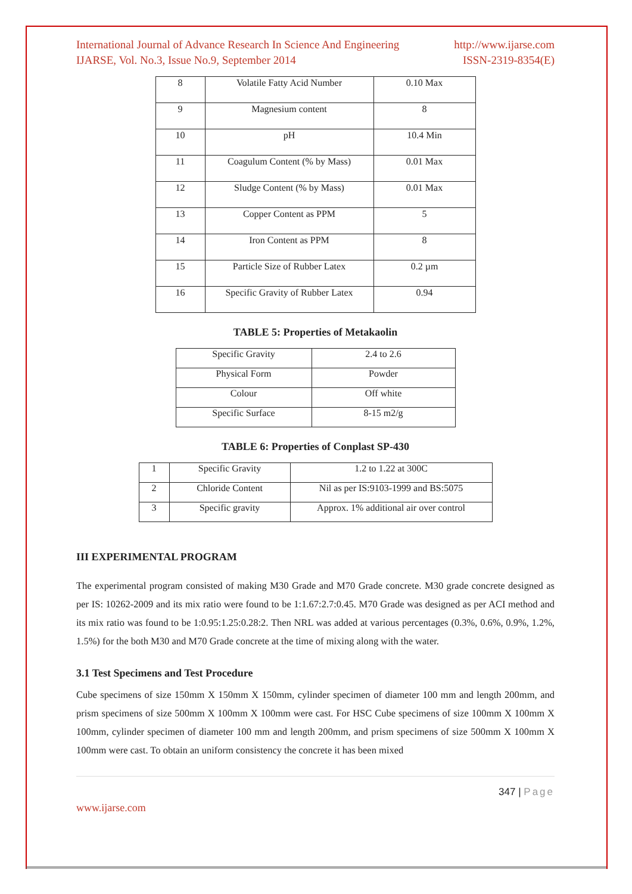International Journal of Advance Research In Science And Engineering http://www.ijarse.com
IJARSE, Vol. No.3, Issue No.9, September 2014 ISSN-2319-8354(E)
| 8 | Volatile Fatty Acid Number | 0.10 Max |
| 9 | Magnesium content | 8 |
| 10 | pH | 10.4 Min |
| 11 | Coagulum Content (% by Mass) | 0.01 Max |
| 12 | Sludge Content (% by Mass) | 0.01 Max |
| 13 | Copper Content as PPM | 5 |
| 14 | Iron Content as PPM | 8 |
| 15 | Particle Size of Rubber Latex | 0.2 µm |
| 16 | Specific Gravity of Rubber Latex | 0.94 |
TABLE 5: Properties of Metakaolin
| Specific Gravity | 2.4 to 2.6 |
| Physical Form | Powder |
| Colour | Off white |
| Specific Surface | 8-15 m2/g |
TABLE 6: Properties of Conplast SP-430
| 1 | Specific Gravity | 1.2 to 1.22 at 300C |
| 2 | Chloride Content | Nil as per IS:9103-1999 and BS:5075 |
| 3 | Specific gravity | Approx. 1% additional air over control |
III EXPERIMENTAL PROGRAM
The experimental program consisted of making M30 Grade and M70 Grade concrete. M30 grade concrete designed as per IS: 10262-2009 and its mix ratio were found to be 1:1.67:2.7:0.45. M70 Grade was designed as per ACI method and its mix ratio was found to be 1:0.95:1.25:0.28:2. Then NRL was added at various percentages (0.3%, 0.6%, 0.9%, 1.2%, 1.5%) for the both M30 and M70 Grade concrete at the time of mixing along with the water.
3.1 Test Specimens and Test Procedure
Cube specimens of size 150mm X 150mm X 150mm, cylinder specimen of diameter 100 mm and length 200mm, and prism specimens of size 500mm X 100mm X 100mm were cast. For HSC Cube specimens of size 100mm X 100mm X 100mm, cylinder specimen of diameter 100 mm and length 200mm, and prism specimens of size 500mm X 100mm X 100mm were cast. To obtain an uniform consistency the concrete it has been mixed
347 | Page
www.ijarse.com